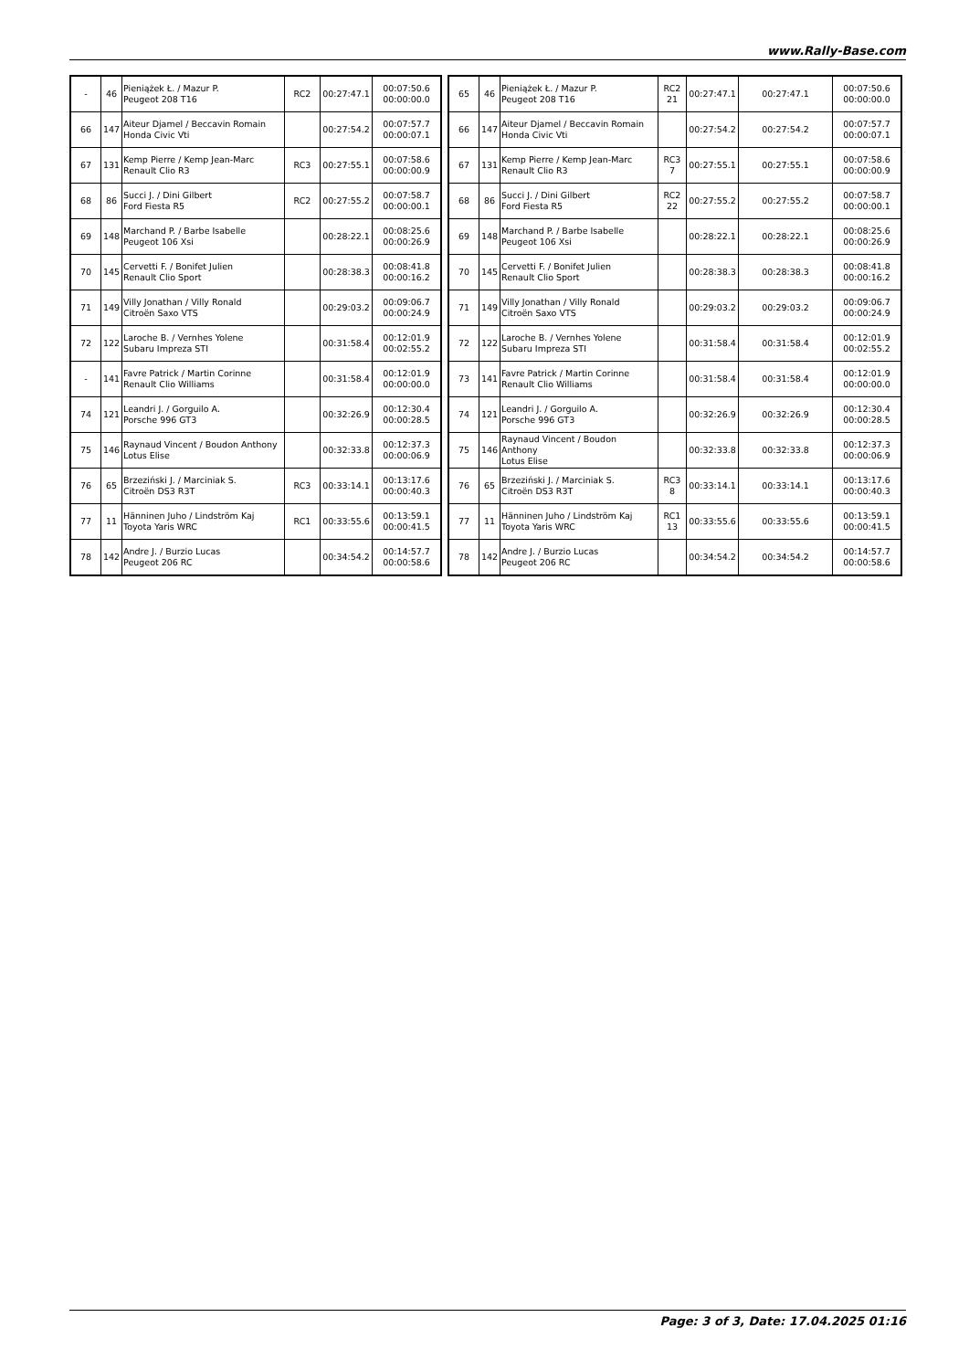www.Rally-Base.com
| - | 46 | Pieniążek Ł. / Mazur P. Peugeot 208 T16 | RC2 | 00:27:47.1 | 00:07:50.6 00:00:00.0 |
| 66 | 147 | Aiteur Djamel / Beccavin Romain Honda Civic Vti | | 00:27:54.2 | 00:07:57.7 00:00:07.1 |
| 67 | 131 | Kemp Pierre / Kemp Jean-Marc Renault Clio R3 | RC3 | 00:27:55.1 | 00:07:58.6 00:00:00.9 |
| 68 | 86 | Succi J. / Dini Gilbert Ford Fiesta R5 | RC2 | 00:27:55.2 | 00:07:58.7 00:00:00.1 |
| 69 | 148 | Marchand P. / Barbe Isabelle Peugeot 106 Xsi | | 00:28:22.1 | 00:08:25.6 00:00:26.9 |
| 70 | 145 | Cervetti F. / Bonifet Julien Renault Clio Sport | | 00:28:38.3 | 00:08:41.8 00:00:16.2 |
| 71 | 149 | Villy Jonathan / Villy Ronald Citroën Saxo VTS | | 00:29:03.2 | 00:09:06.7 00:00:24.9 |
| 72 | 122 | Laroche B. / Vernhes Yolene Subaru Impreza STI | | 00:31:58.4 | 00:12:01.9 00:02:55.2 |
| - | 141 | Favre Patrick / Martin Corinne Renault Clio Williams | | 00:31:58.4 | 00:12:01.9 00:00:00.0 |
| 74 | 121 | Leandri J. / Gorguilo A. Porsche 996 GT3 | | 00:32:26.9 | 00:12:30.4 00:00:28.5 |
| 75 | 146 | Raynaud Vincent / Boudon Anthony Lotus Elise | | 00:32:33.8 | 00:12:37.3 00:00:06.9 |
| 76 | 65 | Brzeziński J. / Marciniak S. Citroën DS3 R3T | RC3 | 00:33:14.1 | 00:13:17.6 00:00:40.3 |
| 77 | 11 | Hänninen Juho / Lindström Kaj Toyota Yaris WRC | RC1 | 00:33:55.6 | 00:13:59.1 00:00:41.5 |
| 78 | 142 | Andre J. / Burzio Lucas Peugeot 206 RC | | 00:34:54.2 | 00:14:57.7 00:00:58.6 |
| 65 | 46 | Pieniążek Ł. / Mazur P. Peugeot 208 T16 | RC2 21 | 00:27:47.1 | 00:27:47.1 | 00:07:50.6 00:00:00.0 |
| 66 | 147 | Aiteur Djamel / Beccavin Romain Honda Civic Vti | | 00:27:54.2 | 00:27:54.2 | 00:07:57.7 00:00:07.1 |
| 67 | 131 | Kemp Pierre / Kemp Jean-Marc Renault Clio R3 | RC3 7 | 00:27:55.1 | 00:27:55.1 | 00:07:58.6 00:00:00.9 |
| 68 | 86 | Succi J. / Dini Gilbert Ford Fiesta R5 | RC2 22 | 00:27:55.2 | 00:27:55.2 | 00:07:58.7 00:00:00.1 |
| 69 | 148 | Marchand P. / Barbe Isabelle Peugeot 106 Xsi | | 00:28:22.1 | 00:28:22.1 | 00:08:25.6 00:00:26.9 |
| 70 | 145 | Cervetti F. / Bonifet Julien Renault Clio Sport | | 00:28:38.3 | 00:28:38.3 | 00:08:41.8 00:00:16.2 |
| 71 | 149 | Villy Jonathan / Villy Ronald Citroën Saxo VTS | | 00:29:03.2 | 00:29:03.2 | 00:09:06.7 00:00:24.9 |
| 72 | 122 | Laroche B. / Vernhes Yolene Subaru Impreza STI | | 00:31:58.4 | 00:31:58.4 | 00:12:01.9 00:02:55.2 |
| 73 | 141 | Favre Patrick / Martin Corinne Renault Clio Williams | | 00:31:58.4 | 00:31:58.4 | 00:12:01.9 00:00:00.0 |
| 74 | 121 | Leandri J. / Gorguilo A. Porsche 996 GT3 | | 00:32:26.9 | 00:32:26.9 | 00:12:30.4 00:00:28.5 |
| 75 | 146 | Raynaud Vincent / Boudon Anthony Lotus Elise | | 00:32:33.8 | 00:32:33.8 | 00:12:37.3 00:00:06.9 |
| 76 | 65 | Brzeziński J. / Marciniak S. Citroën DS3 R3T | RC3 8 | 00:33:14.1 | 00:33:14.1 | 00:13:17.6 00:00:40.3 |
| 77 | 11 | Hänninen Juho / Lindström Kaj Toyota Yaris WRC | RC1 13 | 00:33:55.6 | 00:33:55.6 | 00:13:59.1 00:00:41.5 |
| 78 | 142 | Andre J. / Burzio Lucas Peugeot 206 RC | | 00:34:54.2 | 00:34:54.2 | 00:14:57.7 00:00:58.6 |
Page: 3 of 3, Date: 17.04.2025 01:16